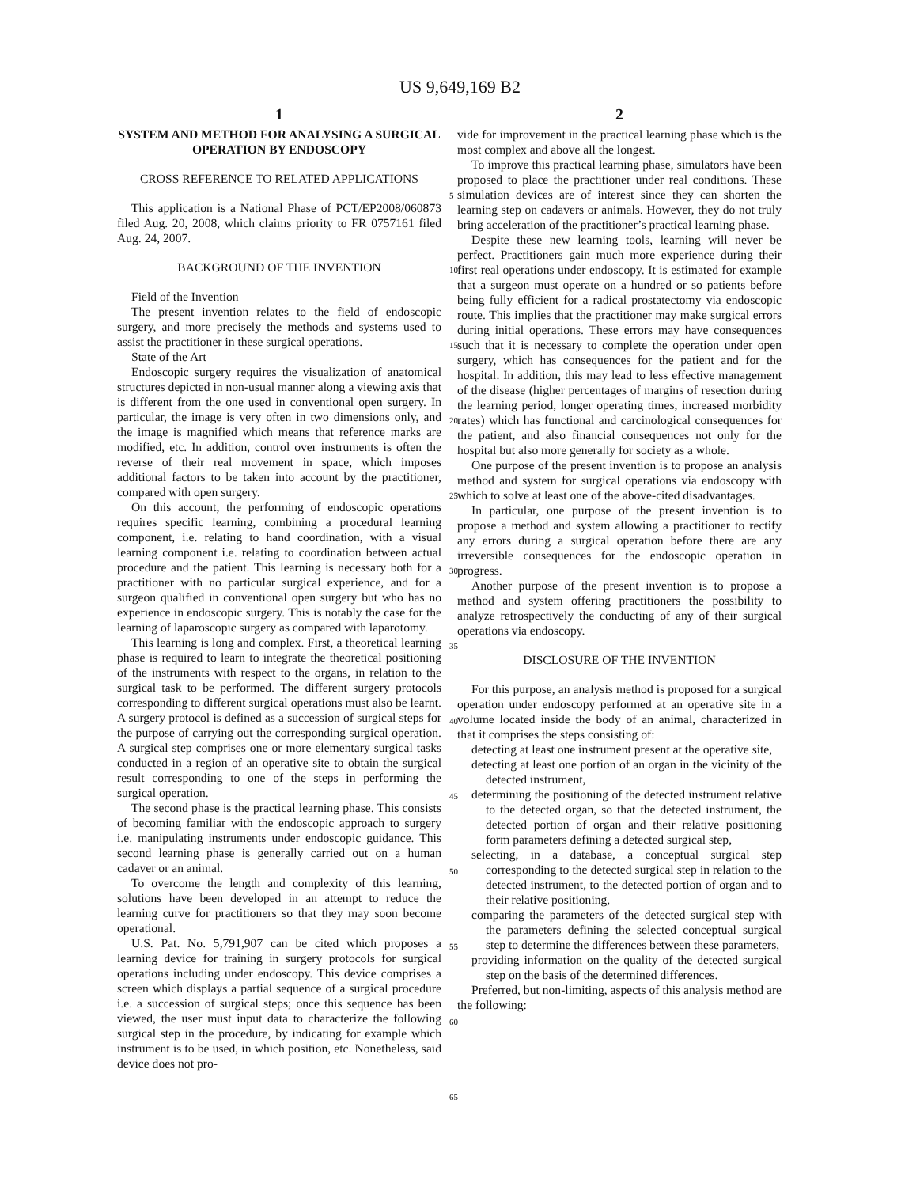US 9,649,169 B2
1
SYSTEM AND METHOD FOR ANALYSING A SURGICAL OPERATION BY ENDOSCOPY
CROSS REFERENCE TO RELATED APPLICATIONS
This application is a National Phase of PCT/EP2008/060873 filed Aug. 20, 2008, which claims priority to FR 0757161 filed Aug. 24, 2007.
BACKGROUND OF THE INVENTION
Field of the Invention
The present invention relates to the field of endoscopic surgery, and more precisely the methods and systems used to assist the practitioner in these surgical operations.
State of the Art
Endoscopic surgery requires the visualization of anatomical structures depicted in non-usual manner along a viewing axis that is different from the one used in conventional open surgery. In particular, the image is very often in two dimensions only, and the image is magnified which means that reference marks are modified, etc. In addition, control over instruments is often the reverse of their real movement in space, which imposes additional factors to be taken into account by the practitioner, compared with open surgery.
On this account, the performing of endoscopic operations requires specific learning, combining a procedural learning component, i.e. relating to hand coordination, with a visual learning component i.e. relating to coordination between actual procedure and the patient. This learning is necessary both for a practitioner with no particular surgical experience, and for a surgeon qualified in conventional open surgery but who has no experience in endoscopic surgery. This is notably the case for the learning of laparoscopic surgery as compared with laparotomy.
This learning is long and complex. First, a theoretical learning phase is required to learn to integrate the theoretical positioning of the instruments with respect to the organs, in relation to the surgical task to be performed. The different surgery protocols corresponding to different surgical operations must also be learnt. A surgery protocol is defined as a succession of surgical steps for the purpose of carrying out the corresponding surgical operation. A surgical step comprises one or more elementary surgical tasks conducted in a region of an operative site to obtain the surgical result corresponding to one of the steps in performing the surgical operation.
The second phase is the practical learning phase. This consists of becoming familiar with the endoscopic approach to surgery i.e. manipulating instruments under endoscopic guidance. This second learning phase is generally carried out on a human cadaver or an animal.
To overcome the length and complexity of this learning, solutions have been developed in an attempt to reduce the learning curve for practitioners so that they may soon become operational.
U.S. Pat. No. 5,791,907 can be cited which proposes a learning device for training in surgery protocols for surgical operations including under endoscopy. This device comprises a screen which displays a partial sequence of a surgical procedure i.e. a succession of surgical steps; once this sequence has been viewed, the user must input data to characterize the following surgical step in the procedure, by indicating for example which instrument is to be used, in which position, etc. Nonetheless, said device does not pro-
2
vide for improvement in the practical learning phase which is the most complex and above all the longest.
To improve this practical learning phase, simulators have been proposed to place the practitioner under real conditions. These simulation devices are of interest since they can shorten the learning step on cadavers or animals. However, they do not truly bring acceleration of the practitioner’s practical learning phase.
Despite these new learning tools, learning will never be perfect. Practitioners gain much more experience during their first real operations under endoscopy. It is estimated for example that a surgeon must operate on a hundred or so patients before being fully efficient for a radical prostatectomy via endoscopic route. This implies that the practitioner may make surgical errors during initial operations. These errors may have consequences such that it is necessary to complete the operation under open surgery, which has consequences for the patient and for the hospital. In addition, this may lead to less effective management of the disease (higher percentages of margins of resection during the learning period, longer operating times, increased morbidity rates) which has functional and carcinological consequences for the patient, and also financial consequences not only for the hospital but also more generally for society as a whole.
One purpose of the present invention is to propose an analysis method and system for surgical operations via endoscopy with which to solve at least one of the above-cited disadvantages.
In particular, one purpose of the present invention is to propose a method and system allowing a practitioner to rectify any errors during a surgical operation before there are any irreversible consequences for the endoscopic operation in progress.
Another purpose of the present invention is to propose a method and system offering practitioners the possibility to analyze retrospectively the conducting of any of their surgical operations via endoscopy.
DISCLOSURE OF THE INVENTION
For this purpose, an analysis method is proposed for a surgical operation under endoscopy performed at an operative site in a volume located inside the body of an animal, characterized in that it comprises the steps consisting of:
detecting at least one instrument present at the operative site,
detecting at least one portion of an organ in the vicinity of the detected instrument,
determining the positioning of the detected instrument relative to the detected organ, so that the detected instrument, the detected portion of organ and their relative positioning form parameters defining a detected surgical step,
selecting, in a database, a conceptual surgical step corresponding to the detected surgical step in relation to the detected instrument, to the detected portion of organ and to their relative positioning,
comparing the parameters of the detected surgical step with the parameters defining the selected conceptual surgical step to determine the differences between these parameters,
providing information on the quality of the detected surgical step on the basis of the determined differences.
Preferred, but non-limiting, aspects of this analysis method are the following:
5
10
15
20
25
30
35
40
45
50
55
60
65